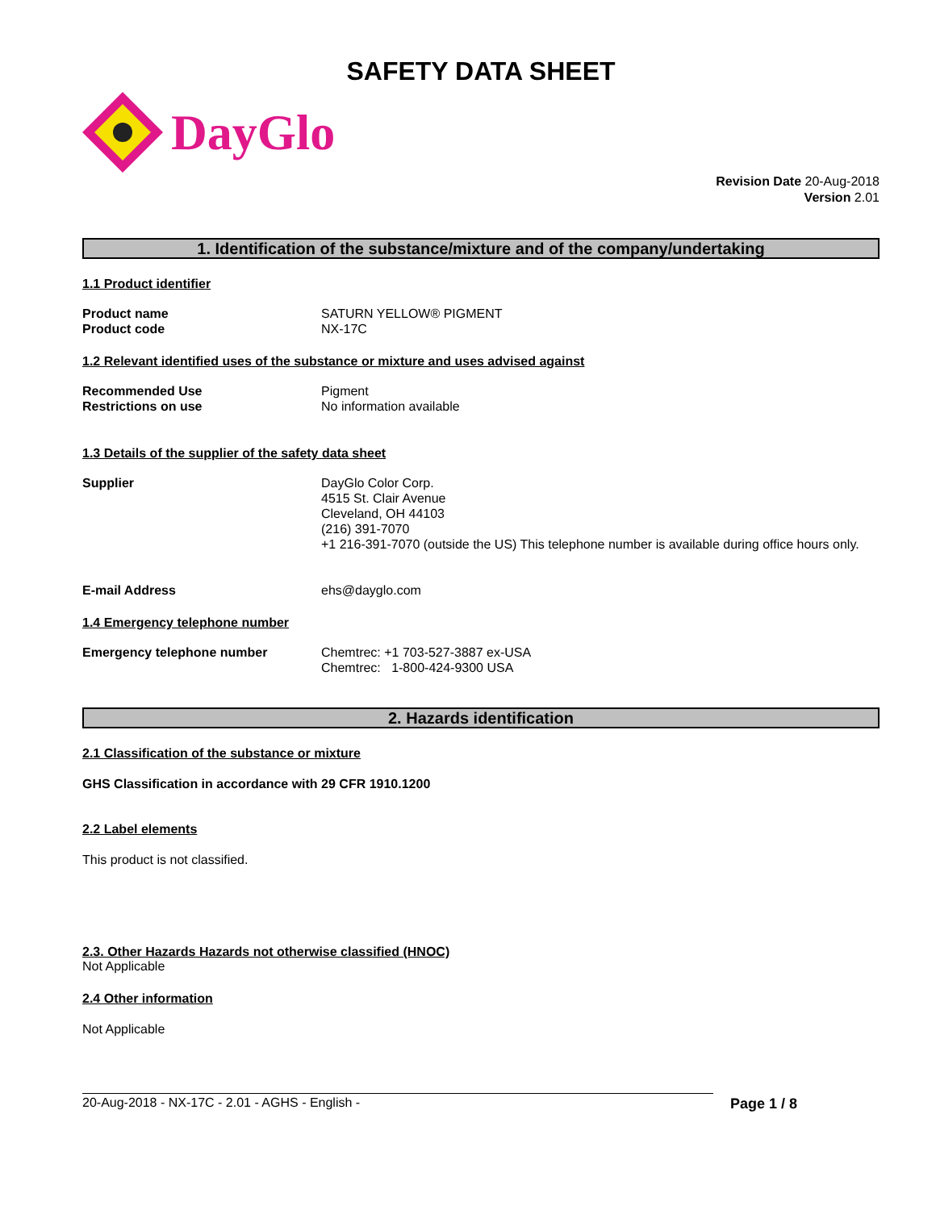SAFETY DATA SHEET
DayGlo
Revision Date 20-Aug-2018
Version 2.01
1. Identification of the substance/mixture and of the company/undertaking
1.1 Product identifier
Product name
Product code
SATURN YELLOW® PIGMENT
NX-17C
1.2 Relevant identified uses of the substance or mixture and uses advised against
Recommended Use
Restrictions on use
Pigment
No information available
1.3 Details of the supplier of the safety data sheet
Supplier DayGlo Color Corp.
4515 St. Clair Avenue
Cleveland, OH 44103
(216) 391-7070
+1 216-391-7070 (outside the US) This telephone number is available during office hours only.
E-mail Address ehs@dayglo.com
1.4 Emergency telephone number
Emergency telephone number Chemtrec: +1 703-527-3887 ex-USA
Chemtrec: 1-800-424-9300 USA
2. Hazards identification
2.1 Classification of the substance or mixture
GHS Classification in accordance with 29 CFR 1910.1200
2.2 Label elements
This product is not classified.
2.3. Other Hazards Hazards not otherwise classified (HNOC)
Not Applicable
2.4 Other information
Not Applicable
20-Aug-2018 - NX-17C - 2.01 - AGHS - English - Page 1 / 8